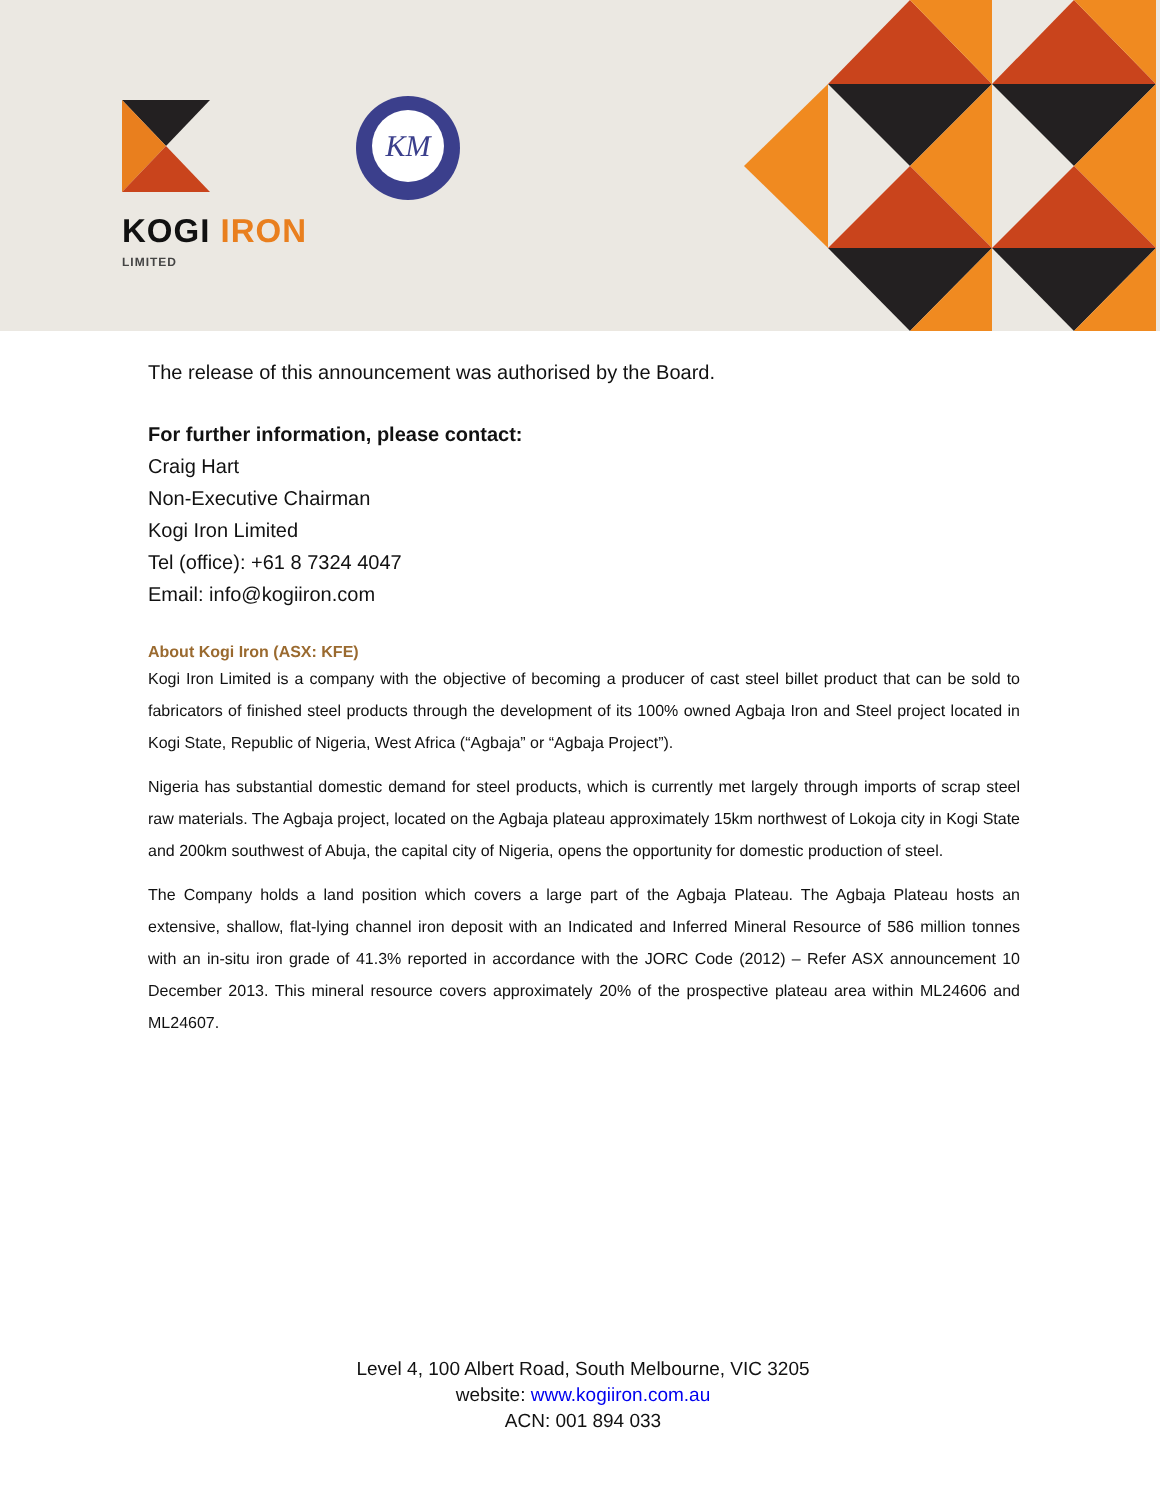KOGI IRON
LIMITED
KM
The release of this announcement was authorised by the Board.
For further information, please contact:
Craig Hart
Non-Executive Chairman
Kogi Iron Limited
Tel (office): +61 8 7324 4047
Email: info@kogiiron.com
About Kogi Iron (ASX: KFE)
Kogi Iron Limited is a company with the objective of becoming a producer of cast steel billet product that can be sold to fabricators of finished steel products through the development of its 100% owned Agbaja Iron and Steel project located in Kogi State, Republic of Nigeria, West Africa (“Agbaja” or “Agbaja Project”).
Nigeria has substantial domestic demand for steel products, which is currently met largely through imports of scrap steel raw materials. The Agbaja project, located on the Agbaja plateau approximately 15km northwest of Lokoja city in Kogi State and 200km southwest of Abuja, the capital city of Nigeria, opens the opportunity for domestic production of steel.
The Company holds a land position which covers a large part of the Agbaja Plateau. The Agbaja Plateau hosts an extensive, shallow, flat-lying channel iron deposit with an Indicated and Inferred Mineral Resource of 586 million tonnes with an in-situ iron grade of 41.3% reported in accordance with the JORC Code (2012) – Refer ASX announcement 10 December 2013. This mineral resource covers approximately 20% of the prospective plateau area within ML24606 and ML24607.
Level 4, 100 Albert Road, South Melbourne, VIC 3205
website: www.kogiiron.com.au
ACN: 001 894 033